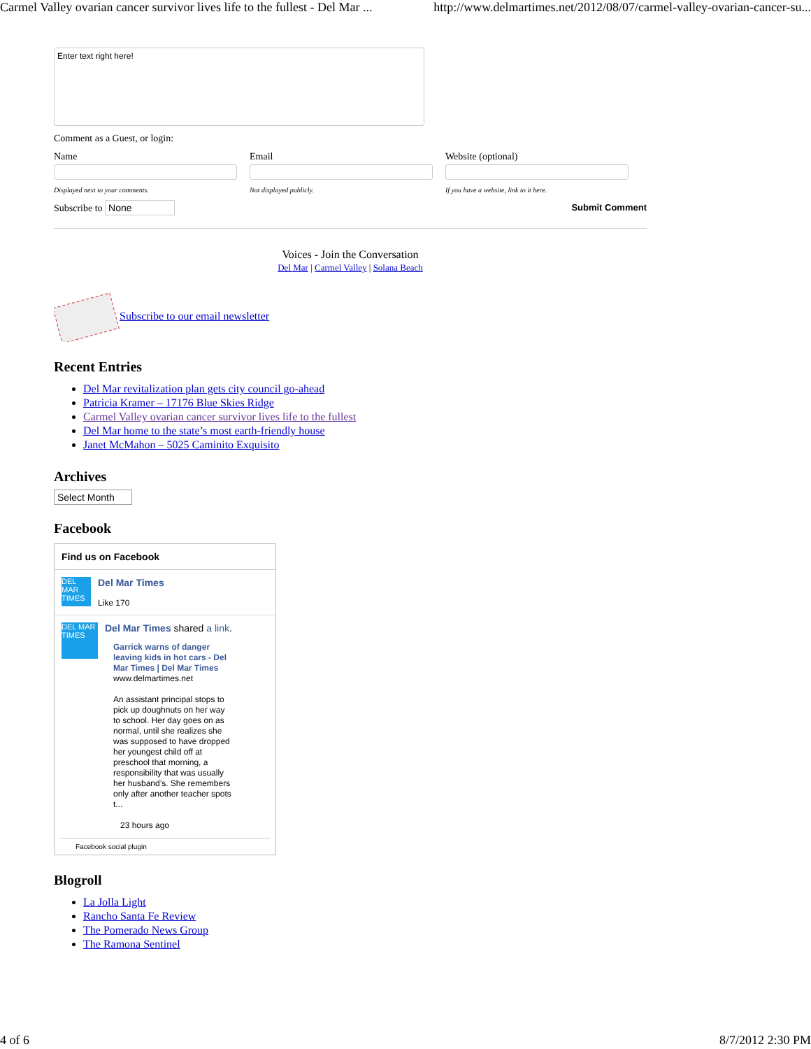Carmel Valley ovarian cancer survivor lives life to the fullest - Del Mar ... http://www.delmartimes.net/2012/08/07/carmel-valley-ovarian-cancer-su...
Enter text right here!
Comment as a Guest, or login:
Name
Displayed next to your comments.
Email
Not displayed publicly.
Website (optional)
If you have a website, link to it here.
Subscribe to None Submit Comment
Voices - Join the Conversation
Del Mar | Carmel Valley | Solana Beach
Subscribe to our email newsletter
Recent Entries
Del Mar revitalization plan gets city council go-ahead
Patricia Kramer – 17176 Blue Skies Ridge
Carmel Valley ovarian cancer survivor lives life to the fullest
Del Mar home to the state’s most earth-friendly house
Janet McMahon – 5025 Caminito Exquisito
Archives
Select Month
Facebook
Find us on Facebook
DEL MAR TIMES
Del Mar Times
Like 170
DEL MAR TIMES
Del Mar Times shared a link.
Garrick warns of danger leaving kids in hot cars - Del Mar Times | Del Mar Times
www.delmartimes.net
An assistant principal stops to pick up doughnuts on her way to school. Her day goes on as normal, until she realizes she was supposed to have dropped her youngest child off at preschool that morning, a responsibility that was usually her husband’s. She remembers only after another teacher spots t...
23 hours ago
Facebook social plugin
Blogroll
La Jolla Light
Rancho Santa Fe Review
The Pomerado News Group
The Ramona Sentinel
4 of 6 8/7/2012 2:30 PM